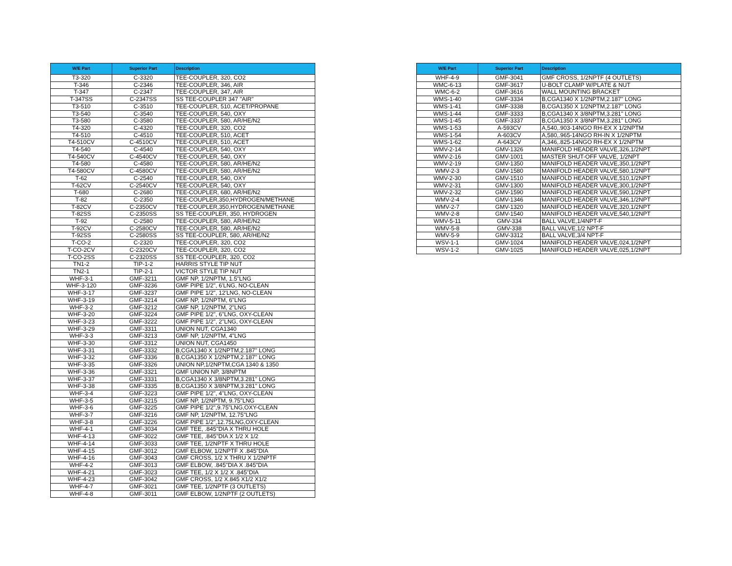| W/E Part | Superior Part | Description |
| --- | --- | --- |
| T3-320 | C-3320 | TEE-COUPLER, 320, CO2 |
| T-346 | C-2346 | TEE-COUPLER, 346, AIR |
| T-347 | C-2347 | TEE-COUPLER, 347, AIR |
| T-347SS | C-2347SS | SS TEE-COUPLER 347 "AIR" |
| T3-510 | C-3510 | TEE-COUPLER, 510, ACET/PROPANE |
| T3-540 | C-3540 | TEE-COUPLER, 540, OXY |
| T3-580 | C-3580 | TEE-COUPLER, 580, AR/HE/N2 |
| T4-320 | C-4320 | TEE-COUPLER, 320, CO2 |
| T4-510 | C-4510 | TEE-COUPLER, 510, ACET |
| T4-510CV | C-4510CV | TEE-COUPLER, 510, ACET |
| T4-540 | C-4540 | TEE-COUPLER, 540, OXY |
| T4-540CV | C-4540CV | TEE-COUPLER, 540, OXY |
| T4-580 | C-4580 | TEE-COUPLER, 580, AR/HE/N2 |
| T4-580CV | C-4580CV | TEE-COUPLER, 580, AR/HE/N2 |
| T-62 | C-2540 | TEE-COUPLER, 540, OXY |
| T-62CV | C-2540CV | TEE-COUPLER, 540, OXY |
| T-680 | C-2680 | TEE-COUPLER, 680, AR/HE/N2 |
| T-82 | C-2350 | TEE-COUPLER,350,HYDROGEN/METHANE |
| T-82CV | C-2350CV | TEE-COUPLER,350,HYDROGEN/METHANE |
| T-82SS | C-2350SS | SS TEE-COUPLER, 350, HYDROGEN |
| T-92 | C-2580 | TEE-COUPLER, 580, AR/HE/N2 |
| T-92CV | C-2580CV | TEE-COUPLER, 580, AR/HE/N2 |
| T-92SS | C-2580SS | SS TEE-COUPLER, 580, AR/HE/N2 |
| T-CO-2 | C-2320 | TEE-COUPLER, 320, CO2 |
| T-CO-2CV | C-2320CV | TEE-COUPLER, 320, CO2 |
| T-CO-2SS | C-2320SS | SS TEE-COUPLER, 320, CO2 |
| TN1-2 | TIP-1-2 | HARRIS STYLE TIP NUT |
| TN2-1 | TIP-2-1 | VICTOR STYLE TIP NUT |
| WHF-3-1 | GMF-3211 | GMF NP, 1/2NPTM, 1.5"LNG |
| WHF-3-120 | GMF-3236 | GMF PIPE 1/2", 6'LNG, NO-CLEAN |
| WHF-3-17 | GMF-3237 | GMF PIPE 1/2", 12'LNG, NO-CLEAN |
| WHF-3-19 | GMF-3214 | GMF NP, 1/2NPTM, 6"LNG |
| WHF-3-2 | GMF-3212 | GMF NP, 1/2NPTM, 2"LNG |
| WHF-3-20 | GMF-3224 | GMF PIPE 1/2", 6"LNG, OXY-CLEAN |
| WHF-3-23 | GMF-3222 | GMF PIPE 1/2", 2"LNG, OXY-CLEAN |
| WHF-3-29 | GMF-3311 | UNION NUT, CGA1340 |
| WHF-3-3 | GMF-3213 | GMF NP, 1/2NPTM, 4"LNG |
| WHF-3-30 | GMF-3312 | UNION NUT, CGA1450 |
| WHF-3-31 | GMF-3332 | B,CGA1340 X 1/2NPTM,2.187" LONG |
| WHF-3-32 | GMF-3336 | B,CGA1350 X 1/2NPTM,2.187" LONG |
| WHF-3-35 | GMF-3326 | UNION NP,1/2NPTM,CGA 1340 & 1350 |
| WHF-3-36 | GMF-3321 | GMF UNION NP, 3/8NPTM |
| WHF-3-37 | GMF-3331 | B,CGA1340 X 3/8NPTM,3.281" LONG |
| WHF-3-38 | GMF-3335 | B,CGA1350 X 3/8NPTM,3.281" LONG |
| WHF-3-4 | GMF-3223 | GMF PIPE 1/2", 4"LNG, OXY-CLEAN |
| WHF-3-5 | GMF-3215 | GMF NP, 1/2NPTM, 9.75"LNG |
| WHF-3-6 | GMF-3225 | GMF PIPE 1/2",9.75"LNG,OXY-CLEAN |
| WHF-3-7 | GMF-3216 | GMF NP, 1/2NPTM, 12.75"LNG |
| WHF-3-8 | GMF-3226 | GMF PIPE 1/2",12.75LNG,OXY-CLEAN |
| WHF-4-1 | GMF-3034 | GMF TEE, .845"DIA X THRU HOLE |
| WHF-4-13 | GMF-3022 | GMF TEE, .845"DIA X 1/2 X 1/2 |
| WHF-4-14 | GMF-3033 | GMF TEE, 1/2NPTF X THRU HOLE |
| WHF-4-15 | GMF-3012 | GMF ELBOW, 1/2NPTF X .845"DIA |
| WHF-4-16 | GMF-3043 | GMF CROSS, 1/2 X THRU X 1/2NPTF |
| WHF-4-2 | GMF-3013 | GMF ELBOW, .845"DIA X .845"DIA |
| WHF-4-21 | GMF-3023 | GMF TEE, 1/2 X 1/2 X .845"DIA |
| WHF-4-23 | GMF-3042 | GMF CROSS, 1/2 X.845 X1/2 X1/2 |
| WHF-4-7 | GMF-3021 | GMF TEE, 1/2NPTF (3 OUTLETS) |
| WHF-4-8 | GMF-3011 | GMF ELBOW, 1/2NPTF (2 OUTLETS) |
| W/E Part | Superior Part | Description |
| --- | --- | --- |
| WHF-4-9 | GMF-3041 | GMF CROSS, 1/2NPTF (4 OUTLETS) |
| WMC-6-13 | GMF-3617 | U-BOLT CLAMP W/PLATE & NUT |
| WMC-6-2 | GMF-3616 | WALL MOUNTING BRACKET |
| WMS-1-40 | GMF-3334 | B,CGA1340 X 1/2NPTM,2.187" LONG |
| WMS-1-41 | GMF-3338 | B,CGA1350 X 1/2NPTM,2.187" LONG |
| WMS-1-44 | GMF-3333 | B,CGA1340 X 3/8NPTM,3.281" LONG |
| WMS-1-45 | GMF-3337 | B,CGA1350 X 3/8NPTM,3.281" LONG |
| WMS-1-53 | A-593CV | A,540,.903-14NGO RH-EX X 1/2NPTM |
| WMS-1-54 | A-603CV | A,580,.965-14NGO RH-IN X 1/2NPTM |
| WMS-1-62 | A-643CV | A,346,.825-14NGO RH-EX X 1/2NPTM |
| WMV-2-14 | GMV-1326 | MANIFOLD HEADER VALVE,326,1/2NPT |
| WMV-2-16 | GMV-1001 | MASTER SHUT-OFF VALVE, 1/2NPT |
| WMV-2-19 | GMV-1350 | MANIFOLD HEADER VALVE,350,1/2NPT |
| WMV-2-3 | GMV-1580 | MANIFOLD HEADER VALVE,580,1/2NPT |
| WMV-2-30 | GMV-1510 | MANIFOLD HEADER VALVE,510,1/2NPT |
| WMV-2-31 | GMV-1300 | MANIFOLD HEADER VALVE,300,1/2NPT |
| WMV-2-32 | GMV-1590 | MANIFOLD HEADER VALVE,590,1/2NPT |
| WMV-2-4 | GMV-1346 | MANIFOLD HEADER VALVE,346,1/2NPT |
| WMV-2-7 | GMV-1320 | MANIFOLD HEADER VALVE,320,1/2NPT |
| WMV-2-8 | GMV-1540 | MANIFOLD HEADER VALVE,540,1/2NPT |
| WMV-5-11 | GMV-334 | BALL VALVE,1/4NPT-F |
| WMV-5-8 | GMV-338 | BALL VALVE,1/2 NPT-F |
| WMV-5-9 | GMV-3312 | BALL VALVE,3/4 NPT-F |
| WSV-1-1 | GMV-1024 | MANIFOLD HEADER VALVE,024,1/2NPT |
| WSV-1-2 | GMV-1025 | MANIFOLD HEADER VALVE,025,1/2NPT |